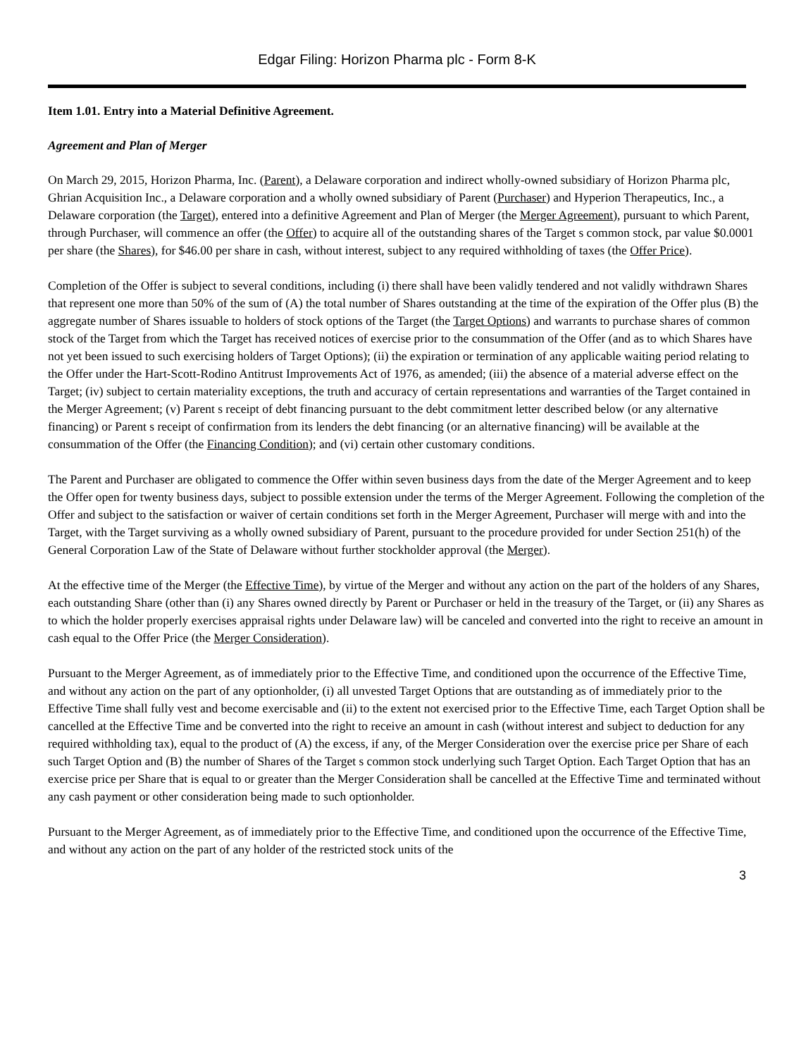Edgar Filing: Horizon Pharma plc - Form 8-K
Item 1.01. Entry into a Material Definitive Agreement.
Agreement and Plan of Merger
On March 29, 2015, Horizon Pharma, Inc. (Parent), a Delaware corporation and indirect wholly-owned subsidiary of Horizon Pharma plc, Ghrian Acquisition Inc., a Delaware corporation and a wholly owned subsidiary of Parent (Purchaser) and Hyperion Therapeutics, Inc., a Delaware corporation (the Target), entered into a definitive Agreement and Plan of Merger (the Merger Agreement), pursuant to which Parent, through Purchaser, will commence an offer (the Offer) to acquire all of the outstanding shares of the Target s common stock, par value $0.0001 per share (the Shares), for $46.00 per share in cash, without interest, subject to any required withholding of taxes (the Offer Price).
Completion of the Offer is subject to several conditions, including (i) there shall have been validly tendered and not validly withdrawn Shares that represent one more than 50% of the sum of (A) the total number of Shares outstanding at the time of the expiration of the Offer plus (B) the aggregate number of Shares issuable to holders of stock options of the Target (the Target Options) and warrants to purchase shares of common stock of the Target from which the Target has received notices of exercise prior to the consummation of the Offer (and as to which Shares have not yet been issued to such exercising holders of Target Options); (ii) the expiration or termination of any applicable waiting period relating to the Offer under the Hart-Scott-Rodino Antitrust Improvements Act of 1976, as amended; (iii) the absence of a material adverse effect on the Target; (iv) subject to certain materiality exceptions, the truth and accuracy of certain representations and warranties of the Target contained in the Merger Agreement; (v) Parent s receipt of debt financing pursuant to the debt commitment letter described below (or any alternative financing) or Parent s receipt of confirmation from its lenders the debt financing (or an alternative financing) will be available at the consummation of the Offer (the Financing Condition); and (vi) certain other customary conditions.
The Parent and Purchaser are obligated to commence the Offer within seven business days from the date of the Merger Agreement and to keep the Offer open for twenty business days, subject to possible extension under the terms of the Merger Agreement. Following the completion of the Offer and subject to the satisfaction or waiver of certain conditions set forth in the Merger Agreement, Purchaser will merge with and into the Target, with the Target surviving as a wholly owned subsidiary of Parent, pursuant to the procedure provided for under Section 251(h) of the General Corporation Law of the State of Delaware without further stockholder approval (the Merger).
At the effective time of the Merger (the Effective Time), by virtue of the Merger and without any action on the part of the holders of any Shares, each outstanding Share (other than (i) any Shares owned directly by Parent or Purchaser or held in the treasury of the Target, or (ii) any Shares as to which the holder properly exercises appraisal rights under Delaware law) will be canceled and converted into the right to receive an amount in cash equal to the Offer Price (the Merger Consideration).
Pursuant to the Merger Agreement, as of immediately prior to the Effective Time, and conditioned upon the occurrence of the Effective Time, and without any action on the part of any optionholder, (i) all unvested Target Options that are outstanding as of immediately prior to the Effective Time shall fully vest and become exercisable and (ii) to the extent not exercised prior to the Effective Time, each Target Option shall be cancelled at the Effective Time and be converted into the right to receive an amount in cash (without interest and subject to deduction for any required withholding tax), equal to the product of (A) the excess, if any, of the Merger Consideration over the exercise price per Share of each such Target Option and (B) the number of Shares of the Target s common stock underlying such Target Option. Each Target Option that has an exercise price per Share that is equal to or greater than the Merger Consideration shall be cancelled at the Effective Time and terminated without any cash payment or other consideration being made to such optionholder.
Pursuant to the Merger Agreement, as of immediately prior to the Effective Time, and conditioned upon the occurrence of the Effective Time, and without any action on the part of any holder of the restricted stock units of the
3